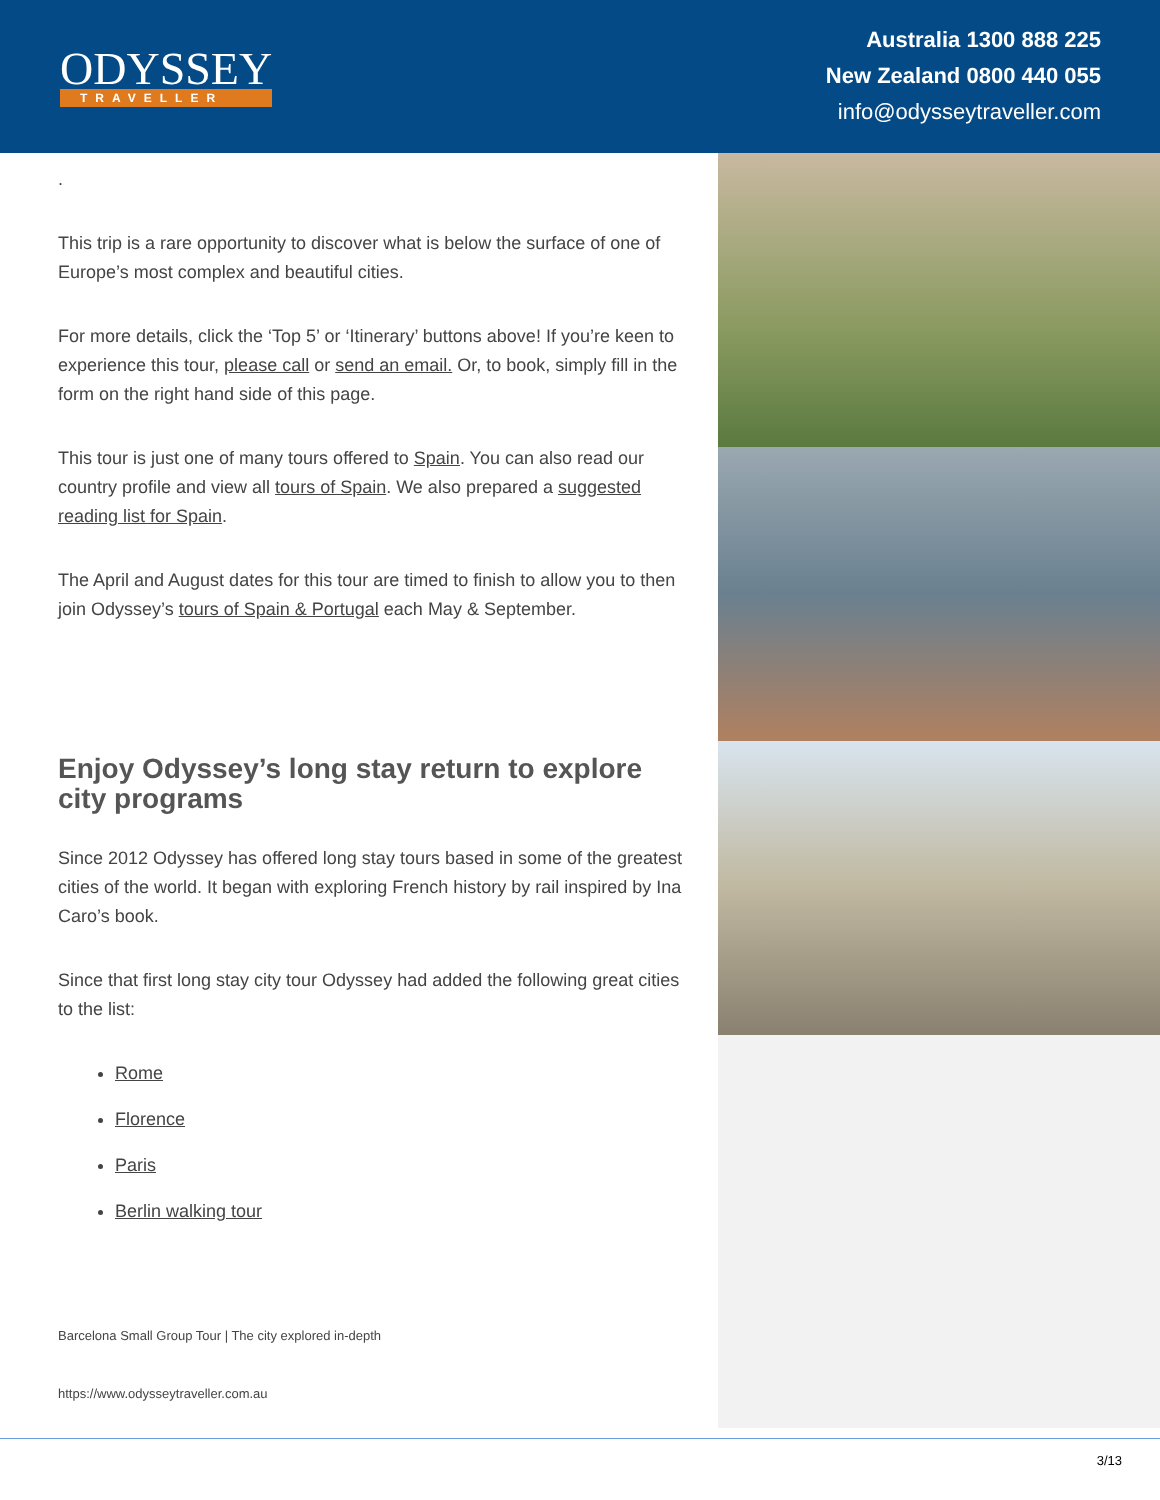ODYSSEY
TRAVELLER
Australia 1300 888 225
New Zealand 0800 440 055
info@odysseytraveller.com
.
This trip is a rare opportunity to discover what is below the surface of one of Europe’s most complex and beautiful cities.
For more details, click the ‘Top 5’ or ‘Itinerary’ buttons above! If you’re keen to experience this tour, please call or send an email. Or, to book, simply fill in the form on the right hand side of this page.
This tour is just one of many tours offered to Spain. You can also read our country profile and view all tours of Spain. We also prepared a suggested reading list for Spain.
The April and August dates for this tour are timed to finish to allow you to then join Odyssey’s tours of Spain & Portugal each May & September.
Enjoy Odyssey’s long stay return to explore city programs
Since 2012 Odyssey has offered long stay tours based in some of the greatest cities of the world. It began with exploring French history by rail inspired by Ina Caro’s book.
Since that first long stay city tour Odyssey had added the following great cities to the list:
Rome
Florence
Paris
Berlin walking tour
Barcelona Small Group Tour | The city explored in-depth
https://www.odysseytraveller.com.au
3/13